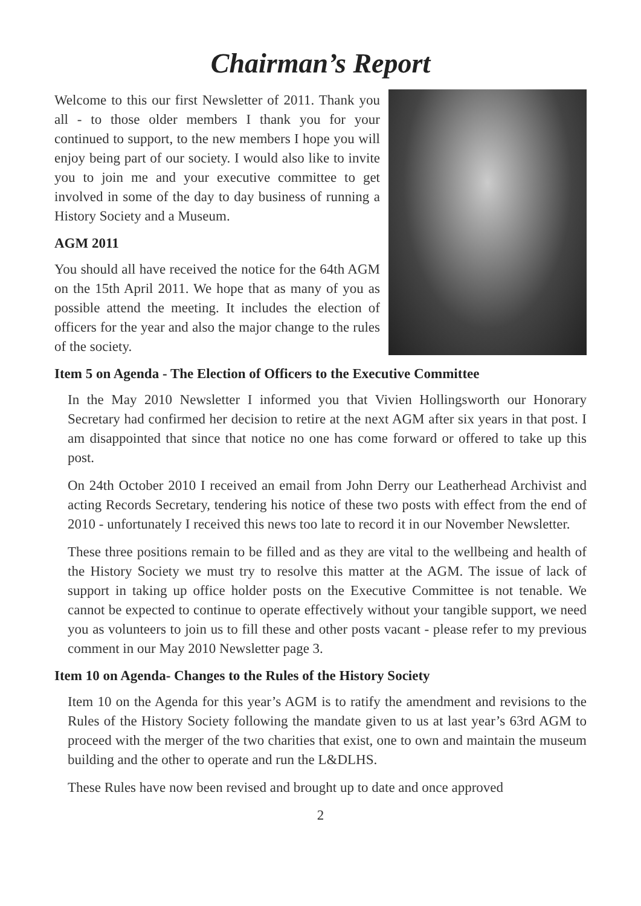Chairman’s Report
Welcome to this our first Newsletter of 2011. Thank you all - to those older members I thank you for your continued to support, to the new members I hope you will enjoy being part of our society. I would also like to invite you to join me and your executive committee to get involved in some of the day to day business of running a History Society and a Museum.
AGM 2011
You should all have received the notice for the 64th AGM on the 15th April 2011. We hope that as many of you as possible attend the meeting. It includes the election of officers for the year and also the major change to the rules of the society.
Item 5 on Agenda - The Election of Officers to the Executive Committee
In the May 2010 Newsletter I informed you that Vivien Hollingsworth our Honorary Secretary had confirmed her decision to retire at the next AGM after six years in that post. I am disappointed that since that notice no one has come forward or offered to take up this post.
On 24th October 2010 I received an email from John Derry our Leatherhead Archivist and acting Records Secretary, tendering his notice of these two posts with effect from the end of 2010 - unfortunately I received this news too late to record it in our November Newsletter.
These three positions remain to be filled and as they are vital to the wellbeing and health of the History Society we must try to resolve this matter at the AGM. The issue of lack of support in taking up office holder posts on the Executive Committee is not tenable. We cannot be expected to continue to operate effectively without your tangible support, we need you as volunteers to join us to fill these and other posts vacant - please refer to my previous comment in our May 2010 Newsletter page 3.
Item 10 on Agenda- Changes to the Rules of the History Society
Item 10 on the Agenda for this year’s AGM is to ratify the amendment and revisions to the Rules of the History Society following the mandate given to us at last year’s 63rd AGM to proceed with the merger of the two charities that exist, one to own and maintain the museum building and the other to operate and run the L&DLHS.
These Rules have now been revised and brought up to date and once approved
2